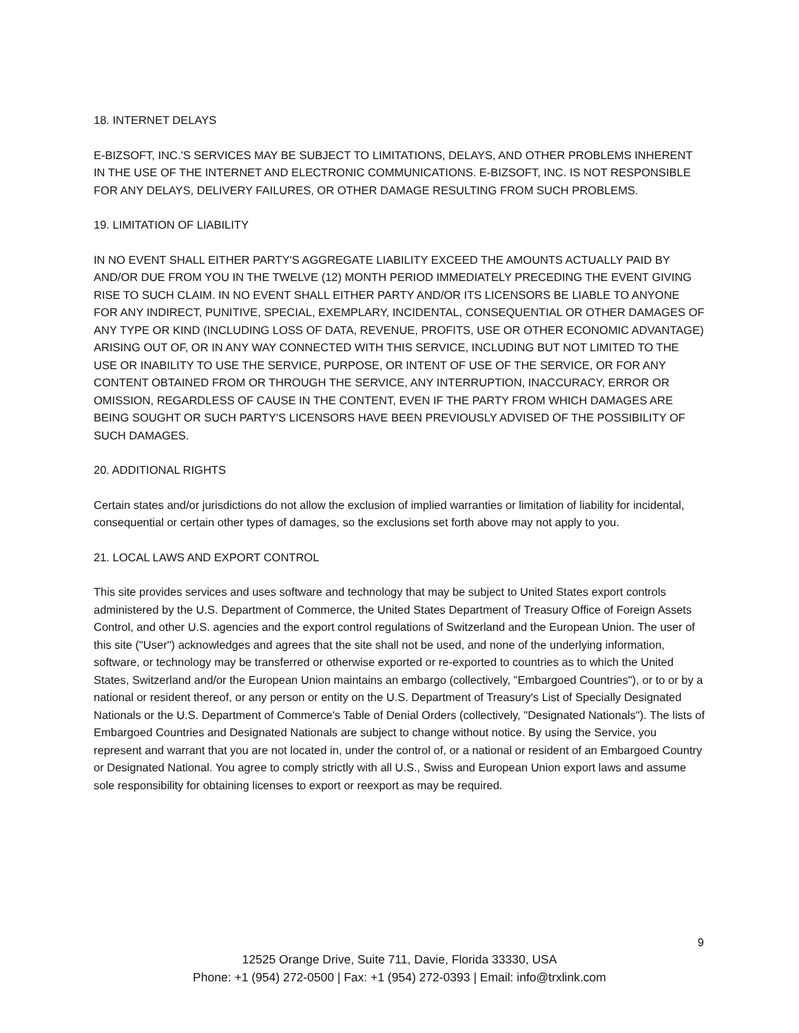18. INTERNET DELAYS
E-BIZSOFT, INC.'S SERVICES MAY BE SUBJECT TO LIMITATIONS, DELAYS, AND OTHER PROBLEMS INHERENT IN THE USE OF THE INTERNET AND ELECTRONIC COMMUNICATIONS. E-BIZSOFT, INC. IS NOT RESPONSIBLE FOR ANY DELAYS, DELIVERY FAILURES, OR OTHER DAMAGE RESULTING FROM SUCH PROBLEMS.
19. LIMITATION OF LIABILITY
IN NO EVENT SHALL EITHER PARTY'S AGGREGATE LIABILITY EXCEED THE AMOUNTS ACTUALLY PAID BY AND/OR DUE FROM YOU IN THE TWELVE (12) MONTH PERIOD IMMEDIATELY PRECEDING THE EVENT GIVING RISE TO SUCH CLAIM. IN NO EVENT SHALL EITHER PARTY AND/OR ITS LICENSORS BE LIABLE TO ANYONE FOR ANY INDIRECT, PUNITIVE, SPECIAL, EXEMPLARY, INCIDENTAL, CONSEQUENTIAL OR OTHER DAMAGES OF ANY TYPE OR KIND (INCLUDING LOSS OF DATA, REVENUE, PROFITS, USE OR OTHER ECONOMIC ADVANTAGE) ARISING OUT OF, OR IN ANY WAY CONNECTED WITH THIS SERVICE, INCLUDING BUT NOT LIMITED TO THE USE OR INABILITY TO USE THE SERVICE, PURPOSE, OR INTENT OF USE OF THE SERVICE, OR FOR ANY CONTENT OBTAINED FROM OR THROUGH THE SERVICE, ANY INTERRUPTION, INACCURACY, ERROR OR OMISSION, REGARDLESS OF CAUSE IN THE CONTENT, EVEN IF THE PARTY FROM WHICH DAMAGES ARE BEING SOUGHT OR SUCH PARTY'S LICENSORS HAVE BEEN PREVIOUSLY ADVISED OF THE POSSIBILITY OF SUCH DAMAGES.
20. ADDITIONAL RIGHTS
Certain states and/or jurisdictions do not allow the exclusion of implied warranties or limitation of liability for incidental, consequential or certain other types of damages, so the exclusions set forth above may not apply to you.
21. LOCAL LAWS AND EXPORT CONTROL
This site provides services and uses software and technology that may be subject to United States export controls administered by the U.S. Department of Commerce, the United States Department of Treasury Office of Foreign Assets Control, and other U.S. agencies and the export control regulations of Switzerland and the European Union. The user of this site ("User") acknowledges and agrees that the site shall not be used, and none of the underlying information, software, or technology may be transferred or otherwise exported or re-exported to countries as to which the United States, Switzerland and/or the European Union maintains an embargo (collectively, "Embargoed Countries"), or to or by a national or resident thereof, or any person or entity on the U.S. Department of Treasury's List of Specially Designated Nationals or the U.S. Department of Commerce's Table of Denial Orders (collectively, "Designated Nationals"). The lists of Embargoed Countries and Designated Nationals are subject to change without notice. By using the Service, you represent and warrant that you are not located in, under the control of, or a national or resident of an Embargoed Country or Designated National. You agree to comply strictly with all U.S., Swiss and European Union export laws and assume sole responsibility for obtaining licenses to export or reexport as may be required.
9
12525 Orange Drive, Suite 711, Davie, Florida 33330, USA
Phone: +1 (954) 272-0500 | Fax: +1 (954) 272-0393 | Email: info@trxlink.com